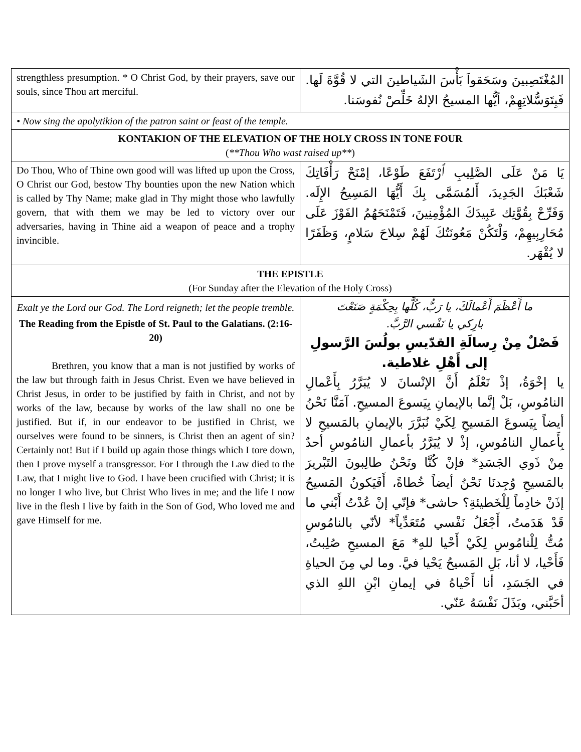| strengthless presumption. * O Christ God, by their prayers, save our souls, since Thou art merciful. | المُغْتَصِبينَ وسَحَقواَ بَأْسَ الشَياطينَ التي لا قُوَّةَ لَها. فَبِتَوَسُّلاتِهِمْ، أيُّها المسيحُ الإلهُ خَلِّصْ نُفوسَنا. |
| • Now sing the apolytikion of the patron saint or feast of the temple. | |
| KONTAKION OF THE ELEVATION OF THE HOLY CROSS IN TONE FOUR ( **Thou Who wast raised up** ) | |
| Do Thou, Who of Thine own good will was lifted up upon the Cross, O Christ our God, bestow Thy bounties upon the new Nation which is called by Thy Name; make glad in Thy might those who lawfully govern, that with them we may be led to victory over our adversaries, having in Thine aid a weapon of peace and a trophy invincible. | يَا مَنْ عَلَى الصَّلِيبِ ٱرْتَفَعَ طَوْعًا، إمْنَحْ رَأْفَاتِكَ شَعْبَكَ الجَدِيدَ، أَلمُسَمَّى بِكَ أَيُّهَا المَسِيحُ الإِلَه. وَفَرِّحْ بِقُوَّتِك عَبِيدَكَ المُؤْمِنِينَ، فَتَمْنَحَهُمُ الفَوْزَ عَلَى مُحَارِبِيهِمْ، وَلْتَكُنْ مَعُونَتُكَ لَهُمْ سِلاحَ سَلامٍ، وَظَفَرًا لا يُقْهَر. |
| THE EPISTLE (For Sunday after the Elevation of the Holy Cross) | |
| Exalt ye the Lord our God. The Lord reigneth; let the people tremble. The Reading from the Epistle of St. Paul to the Galatians. (2:16-20) Brethren, you know that a man is not justified by works of the law but through faith in Jesus Christ. Even we have believed in Christ Jesus, in order to be justified by faith in Christ, and not by works of the law, because by works of the law shall no one be justified. But if, in our endeavor to be justified in Christ, we ourselves were found to be sinners, is Christ then an agent of sin? Certainly not! But if I build up again those things which I tore down, then I prove myself a transgressor. For I through the Law died to the Law, that I might live to God. I have been crucified with Christ; it is no longer I who live, but Christ Who lives in me; and the life I now live in the flesh I live by faith in the Son of God, Who loved me and gave Himself for me. | ما أَعْظَمَ أَعْمالَكَ، يا رَبُّ، كُلَّها بِحِكْمَةٍ صَنَعْتَ بارِكي يا نَفْسي الرَّبَّ. فَصْلٌ مِنْ رِسالَةِ القدّيسِ بولُسَ الرَّسولِ إلى أَهْلِ غلاطية. يا إخْوَةُ، إذْ نَعْلَمُ أَنَّ الإنْسانَ لا يُبَرَّرُ بِأَعْمالِ النامُوسِ، بَلْ إنَّما بالإيمانِ بِيَسوعَ المسيحِ. آمَنَّا نَحْنُ أيضاً بِيَسوعَ المَسيحِ لِكَيْ نُبَرَّرَ بالإيمانِ بالمَسيحِ لا بِأَعمالِ النامُوسِ، إذْ لا يُبَرَّرُ بأعمالِ النامُوسِ أحدٌ مِنْ ذَوي الجَسَدِ* فإنْ كُنَّا ونَحْنُ طالِبونَ التَبْريرَ بالمَسيحِ وُجِدنَا نَحْنُ أيضاً خُطاةً، أَفَيَكونُ المَسيحُ إذَنْ خادِماً لِلْخَطيئةِ؟ حاشى* فإنّي إنْ عُدْتُ أَبْني ما قَدْ هَدَمتُ، أَجْعَلُ نَفْسي مُتَعَدِّياً* لأنّي بالنامُوسِ مُتُّ لِلْنامُوسِ لِكَيْ أَحْيا للهِ* مَعَ المسيحِ صُلِبتُ، فَأَحْيا، لا أنا، بَلِ المَسيحُ يَحْيا فيَّ. وما لي مِنَ الحياةِ في الجَسَدِ، أنا أَحْياهُ في إيمانِ ابْنِ اللهِ الذي أحَبَّني، وبَذَلَ نَفْسَهُ عَنّي. |